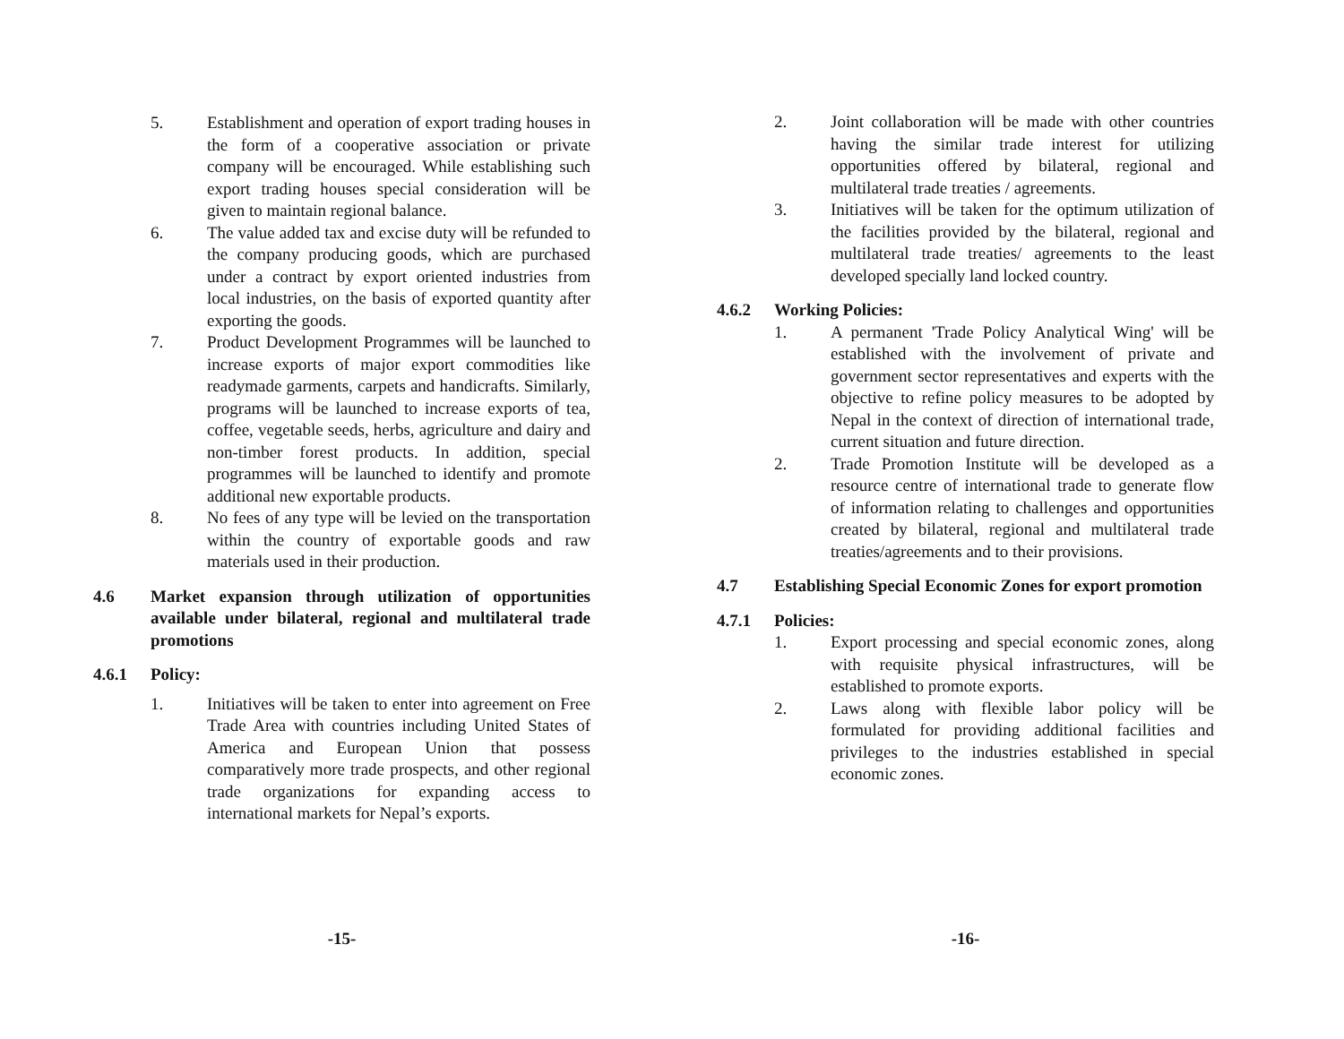5. Establishment and operation of export trading houses in the form of a cooperative association or private company will be encouraged. While establishing such export trading houses special consideration will be given to maintain regional balance.
6. The value added tax and excise duty will be refunded to the company producing goods, which are purchased under a contract by export oriented industries from local industries, on the basis of exported quantity after exporting the goods.
7. Product Development Programmes will be launched to increase exports of major export commodities like readymade garments, carpets and handicrafts. Similarly, programs will be launched to increase exports of tea, coffee, vegetable seeds, herbs, agriculture and dairy and non-timber forest products. In addition, special programmes will be launched to identify and promote additional new exportable products.
8. No fees of any type will be levied on the transportation within the country of exportable goods and raw materials used in their production.
4.6 Market expansion through utilization of opportunities available under bilateral, regional and multilateral trade promotions
4.6.1 Policy:
1. Initiatives will be taken to enter into agreement on Free Trade Area with countries including United States of America and European Union that possess comparatively more trade prospects, and other regional trade organizations for expanding access to international markets for Nepal’s exports.
-15-
2. Joint collaboration will be made with other countries having the similar trade interest for utilizing opportunities offered by bilateral, regional and multilateral trade treaties / agreements.
3. Initiatives will be taken for the optimum utilization of the facilities provided by the bilateral, regional and multilateral trade treaties/ agreements to the least developed specially land locked country.
4.6.2 Working Policies:
1. A permanent 'Trade Policy Analytical Wing' will be established with the involvement of private and government sector representatives and experts with the objective to refine policy measures to be adopted by Nepal in the context of direction of international trade, current situation and future direction.
2. Trade Promotion Institute will be developed as a resource centre of international trade to generate flow of information relating to challenges and opportunities created by bilateral, regional and multilateral trade treaties/agreements and to their provisions.
4.7 Establishing Special Economic Zones for export promotion
4.7.1 Policies:
1. Export processing and special economic zones, along with requisite physical infrastructures, will be established to promote exports.
2. Laws along with flexible labor policy will be formulated for providing additional facilities and privileges to the industries established in special economic zones.
-16-